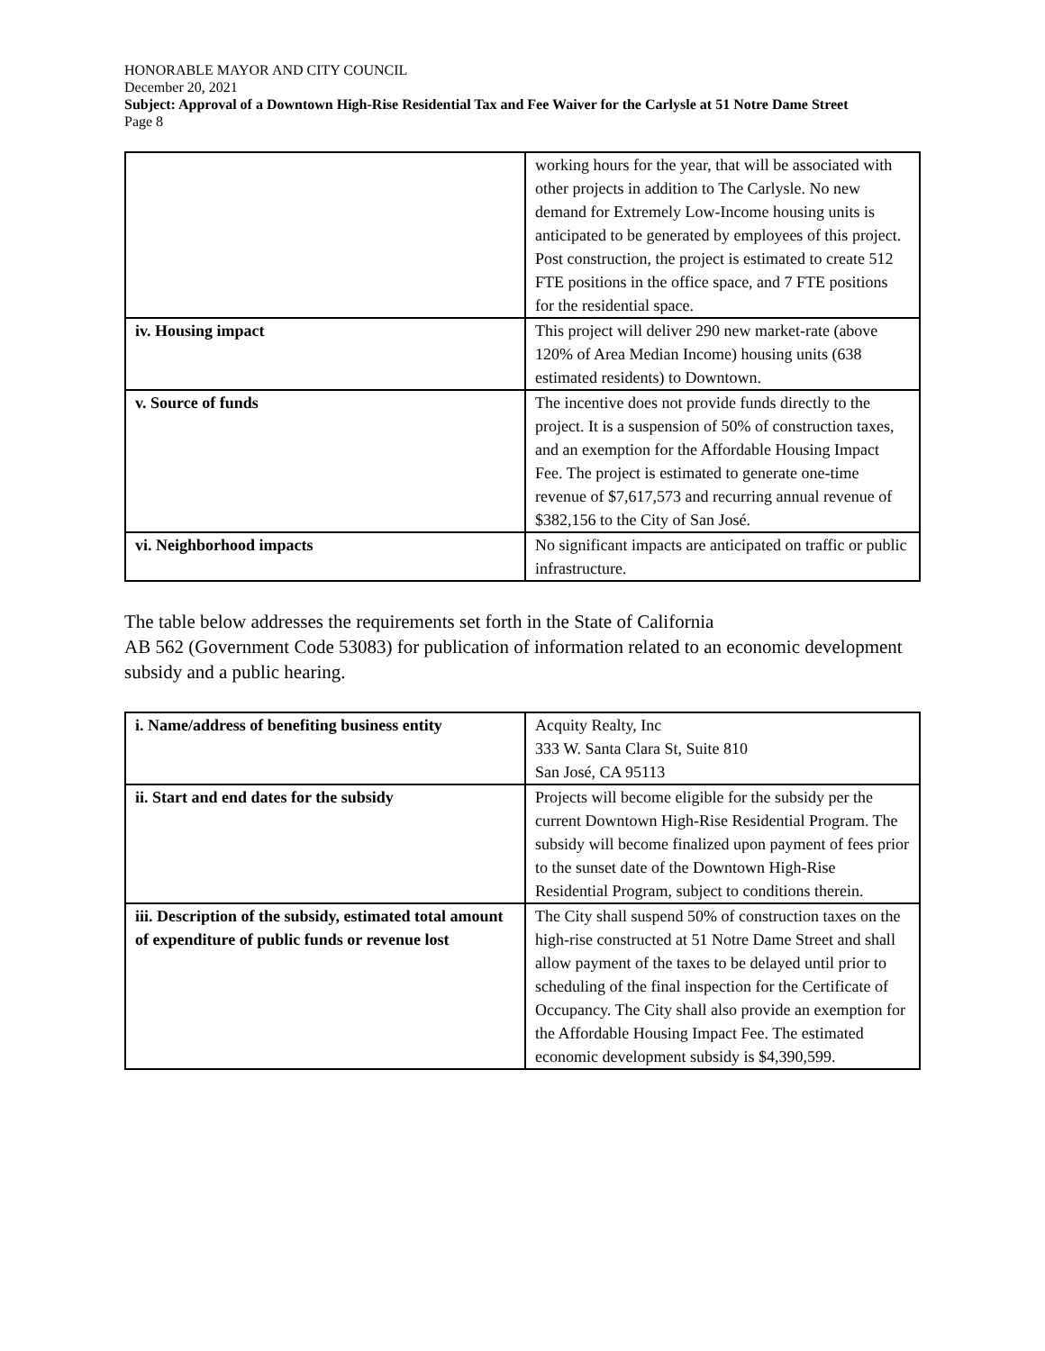HONORABLE MAYOR AND CITY COUNCIL
December 20, 2021
Subject: Approval of a Downtown High-Rise Residential Tax and Fee Waiver for the Carlysle at 51 Notre Dame Street
Page 8
| | working hours for the year, that will be associated with other projects in addition to The Carlysle. No new demand for Extremely Low-Income housing units is anticipated to be generated by employees of this project. Post construction, the project is estimated to create 512 FTE positions in the office space, and 7 FTE positions for the residential space. |
| iv. Housing impact | This project will deliver 290 new market-rate (above 120% of Area Median Income) housing units (638 estimated residents) to Downtown. |
| v. Source of funds | The incentive does not provide funds directly to the project. It is a suspension of 50% of construction taxes, and an exemption for the Affordable Housing Impact Fee. The project is estimated to generate one-time revenue of $7,617,573 and recurring annual revenue of $382,156 to the City of San José. |
| vi. Neighborhood impacts | No significant impacts are anticipated on traffic or public infrastructure. |
The table below addresses the requirements set forth in the State of California
AB 562 (Government Code 53083) for publication of information related to an economic development subsidy and a public hearing.
| i. Name/address of benefiting business entity | Acquity Realty, Inc 333 W. Santa Clara St, Suite 810 San José, CA 95113 |
| ii. Start and end dates for the subsidy | Projects will become eligible for the subsidy per the current Downtown High-Rise Residential Program. The subsidy will become finalized upon payment of fees prior to the sunset date of the Downtown High-Rise Residential Program, subject to conditions therein. |
| iii. Description of the subsidy, estimated total amount of expenditure of public funds or revenue lost | The City shall suspend 50% of construction taxes on the high-rise constructed at 51 Notre Dame Street and shall allow payment of the taxes to be delayed until prior to scheduling of the final inspection for the Certificate of Occupancy. The City shall also provide an exemption for the Affordable Housing Impact Fee. The estimated economic development subsidy is $4,390,599. |